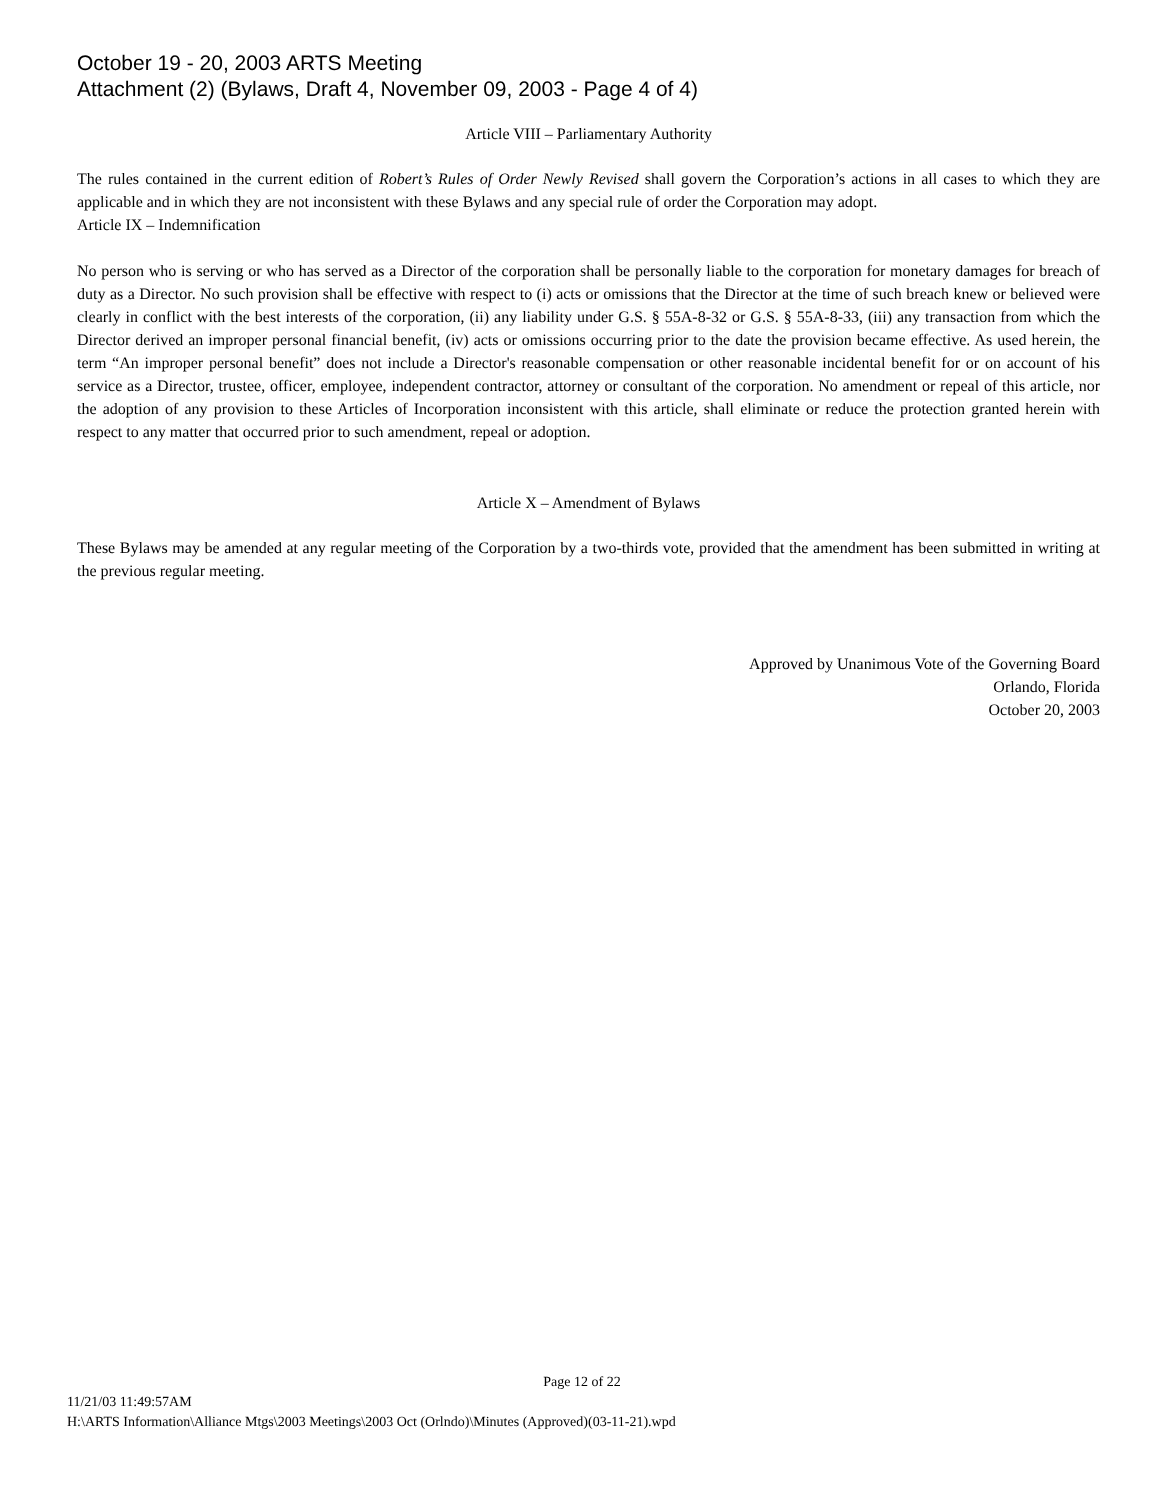October 19 - 20, 2003 ARTS Meeting
Attachment (2) (Bylaws, Draft 4, November 09, 2003 - Page 4 of 4)
Article VIII – Parliamentary Authority
The rules contained in the current edition of Robert’s Rules of Order Newly Revised shall govern the Corporation’s actions in all cases to which they are applicable and in which they are not inconsistent with these Bylaws and any special rule of order the Corporation may adopt.
Article IX – Indemnification
No person who is serving or who has served as a Director of the corporation shall be personally liable to the corporation for monetary damages for breach of duty as a Director. No such provision shall be effective with respect to (i) acts or omissions that the Director at the time of such breach knew or believed were clearly in conflict with the best interests of the corporation, (ii) any liability under G.S. § 55A-8-32 or G.S. § 55A-8-33, (iii) any transaction from which the Director derived an improper personal financial benefit, (iv) acts or omissions occurring prior to the date the provision became effective. As used herein, the term “An improper personal benefit” does not include a Director's reasonable compensation or other reasonable incidental benefit for or on account of his service as a Director, trustee, officer, employee, independent contractor, attorney or consultant of the corporation. No amendment or repeal of this article, nor the adoption of any provision to these Articles of Incorporation inconsistent with this article, shall eliminate or reduce the protection granted herein with respect to any matter that occurred prior to such amendment, repeal or adoption.
Article X – Amendment of Bylaws
These Bylaws may be amended at any regular meeting of the Corporation by a two-thirds vote, provided that the amendment has been submitted in writing at the previous regular meeting.
Approved by Unanimous Vote of the Governing Board
Orlando, Florida
October 20, 2003
Page 12 of 22
11/21/03 11:49:57AM
H:\ARTS Information\Alliance Mtgs\2003 Meetings\2003 Oct (Orlndo)\Minutes (Approved)(03-11-21).wpd